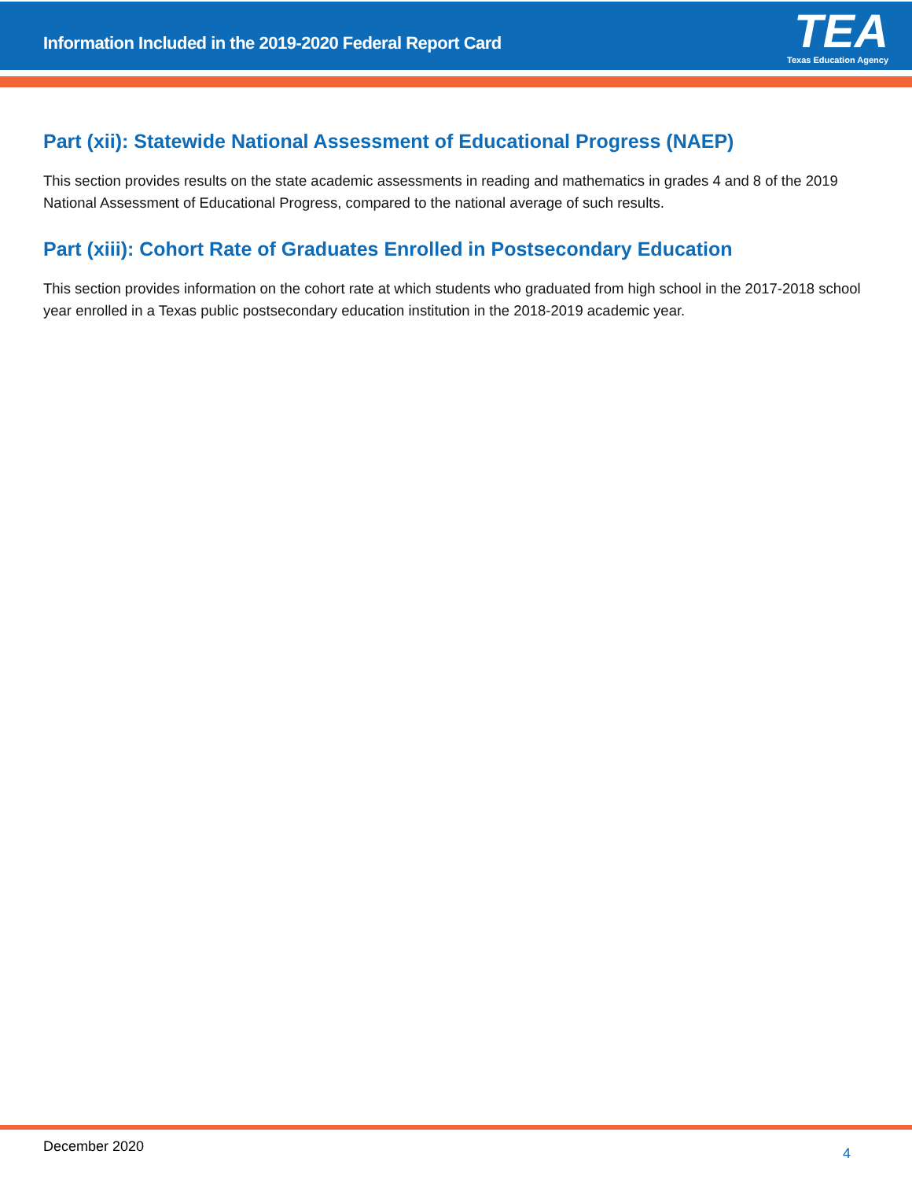Information Included in the 2019-2020 Federal Report Card
TEA
Texas Education Agency
Part (xii): Statewide National Assessment of Educational Progress (NAEP)
This section provides results on the state academic assessments in reading and mathematics in grades 4 and 8 of the 2019 National Assessment of Educational Progress, compared to the national average of such results.
Part (xiii): Cohort Rate of Graduates Enrolled in Postsecondary Education
This section provides information on the cohort rate at which students who graduated from high school in the 2017-2018 school year enrolled in a Texas public postsecondary education institution in the 2018-2019 academic year.
December 2020 4